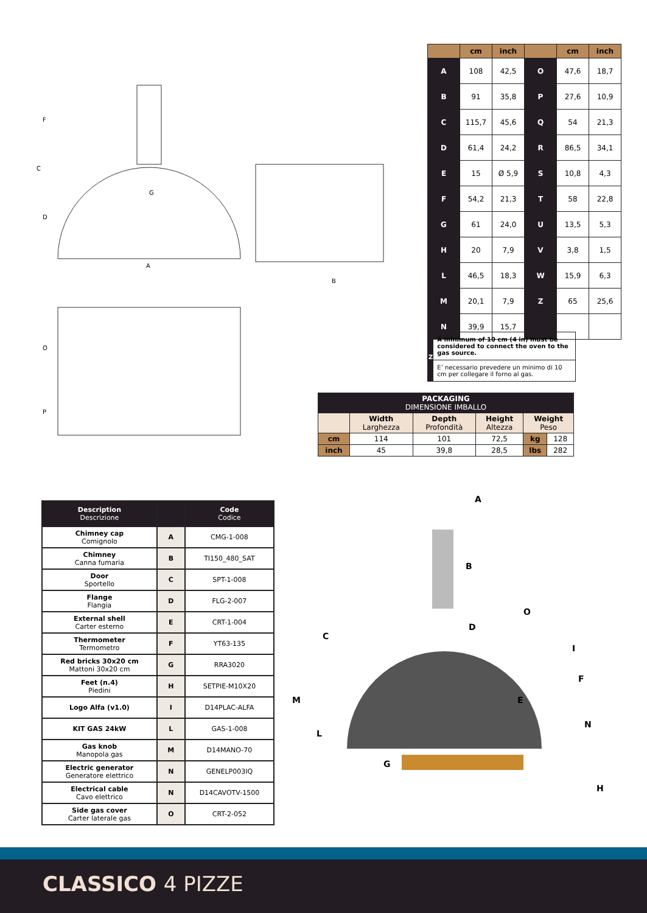C
F
D
G
A
B
O
P
| | cm | inch | | cm | inch |
| --- | --- | --- | --- | --- | --- |
| A | 108 | 42,5 | O | 47,6 | 18,7 |
| B | 91 | 35,8 | P | 27,6 | 10,9 |
| C | 115,7 | 45,6 | Q | 54 | 21,3 |
| D | 61,4 | 24,2 | R | 86,5 | 34,1 |
| E | 15 | Ø 5,9 | S | 10,8 | 4,3 |
| F | 54,2 | 21,3 | T | 58 | 22,8 |
| G | 61 | 24,0 | U | 13,5 | 5,3 |
| H | 20 | 7,9 | V | 3,8 | 1,5 |
| L | 46,5 | 18,3 | W | 15,9 | 6,3 |
| M | 20,1 | 7,9 | Z | 65 | 25,6 |
| N | 39,9 | 15,7 | | | |
Z
A minimum of 10 cm (4 in) must be considered to connect the oven to the gas source.
E’ necessario prevedere un minimo di 10 cm per collegare il forno al gas.
| PACKAGING DIMENSIONE IMBALLO | | | | | |
| --- | --- | --- | --- | --- | --- |
| | Width Larghezza | Depth Profondità | Height Altezza | Weight Peso | |
| cm | 114 | 101 | 72,5 | kg | 128 |
| inch | 45 | 39,8 | 28,5 | lbs | 282 |
| Description Descrizione | | Code Codice |
| --- | --- | --- |
| Chimney cap Comignolo | A | CMG-1-008 |
| Chimney Canna fumaria | B | TI150_480_SAT |
| Door Sportello | C | SPT-1-008 |
| Flange Flangia | D | FLG-2-007 |
| External shell Carter esterno | E | CRT-1-004 |
| Thermometer Termometro | F | YT63-135 |
| Red bricks 30x20 cm Mattoni 30x20 cm | G | RRA3020 |
| Feet (n.4) Piedini | H | SETPIE-M10X20 |
| Logo Alfa (v1.0) | I | D14PLAC-ALFA |
| KIT GAS 24kW | L | GAS-1-008 |
| Gas knob Manopola gas | M | D14MANO-70 |
| Electric generator Generatore elettrico | N | GENELP003IQ |
| Electrical cable Cavo elettrico | N | D14CAVOTV-1500 |
| Side gas cover Carter laterale gas | O | CRT-2-052 |
A
B
C
D
E
F
G
H
I
L
M
N
O
CLASSICO 4 PIZZE